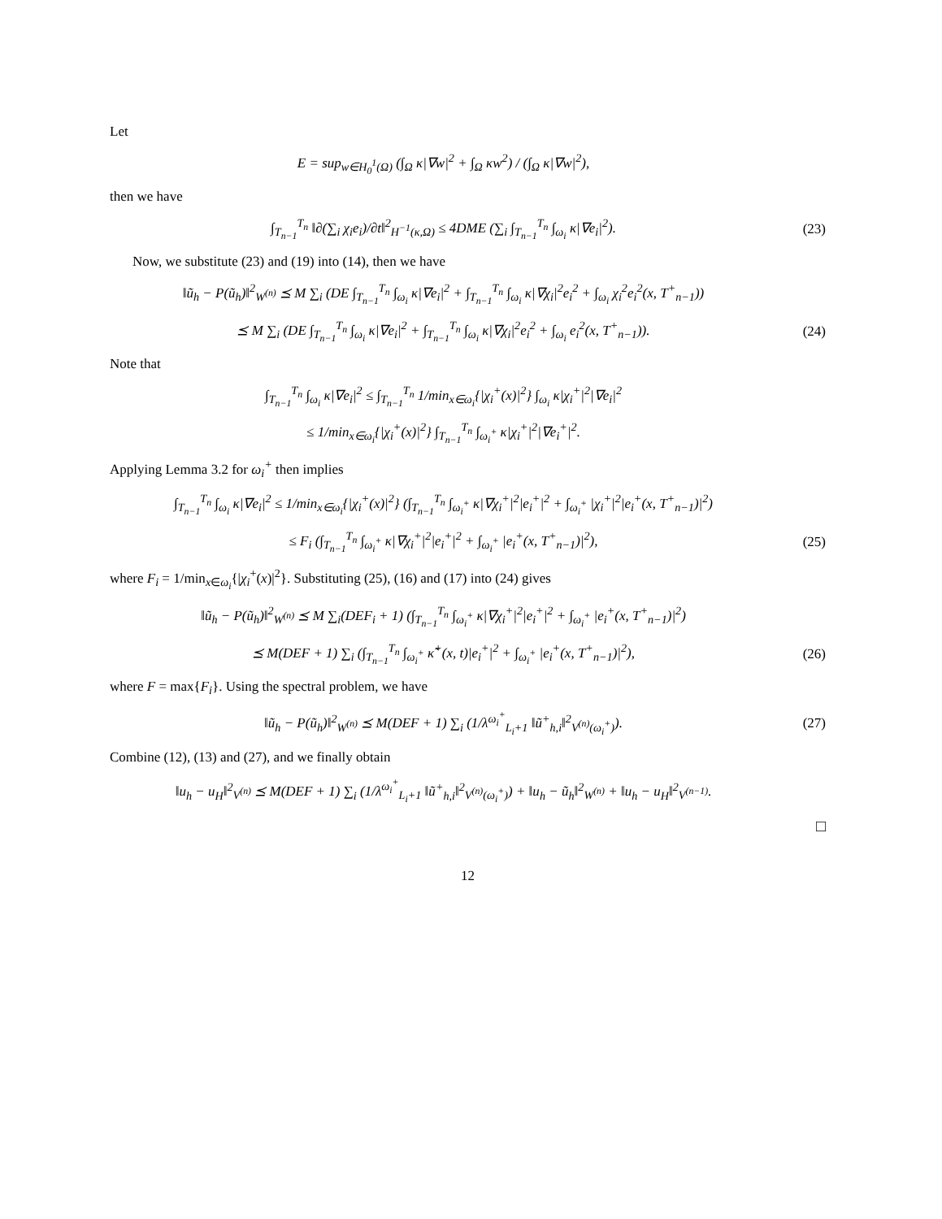Let
E = sup<sub>w∈H<sub>0</sub><sup>1</sup>(Ω)</sub> (∫<sub>Ω</sub> κ|∇w|<sup>2</sup> + ∫<sub>Ω</sub> κw<sup>2</sup>) / (∫<sub>Ω</sub> κ|∇w|<sup>2</sup>),
then we have
∫<sub>T<sub>n−1</sub></sub><sup>T<sub>n</sub></sup> ‖∂(∑<sub>i</sub> χ<sub>i</sub>e<sub>i</sub>)/∂t‖<sup>2</sup><sub>H<sup>−1</sup>(κ,Ω)</sub> ≤ 4DME (∑<sub>i</sub> ∫<sub>T<sub>n−1</sub></sub><sup>T<sub>n</sub></sup> ∫<sub>ω<sub>i</sub></sub> κ|∇e<sub>i</sub>|<sup>2</sup>).
(23)
Now, we substitute (23) and (19) into (14), then we have
‖ũ<sub>h</sub> − P(ũ<sub>h</sub>)‖<sup>2</sup><sub>W<sup>(n)</sup></sub> ⪯ M ∑<sub>i</sub> (DE ∫<sub>T<sub>n−1</sub></sub><sup>T<sub>n</sub></sup> ∫<sub>ω<sub>i</sub></sub> κ|∇e<sub>i</sub>|<sup>2</sup> + ∫<sub>T<sub>n−1</sub></sub><sup>T<sub>n</sub></sup> ∫<sub>ω<sub>i</sub></sub> κ|∇χ<sub>i</sub>|<sup>2</sup>e<sub>i</sub><sup>2</sup> + ∫<sub>ω<sub>i</sub></sub> χ<sub>i</sub><sup>2</sup>e<sub>i</sub><sup>2</sup>(x, T<sup>+</sup><sub>n−1</sub>))
⪯ M ∑<sub>i</sub> (DE ∫<sub>T<sub>n−1</sub></sub><sup>T<sub>n</sub></sup> ∫<sub>ω<sub>i</sub></sub> κ|∇e<sub>i</sub>|<sup>2</sup> + ∫<sub>T<sub>n−1</sub></sub><sup>T<sub>n</sub></sup> ∫<sub>ω<sub>i</sub></sub> κ|∇χ<sub>i</sub>|<sup>2</sup>e<sub>i</sub><sup>2</sup> + ∫<sub>ω<sub>i</sub></sub> e<sub>i</sub><sup>2</sup>(x, T<sup>+</sup><sub>n−1</sub>)).
(24)
Note that
∫<sub>T<sub>n−1</sub></sub><sup>T<sub>n</sub></sup> ∫<sub>ω<sub>i</sub></sub> κ|∇e<sub>i</sub>|<sup>2</sup> ≤ ∫<sub>T<sub>n−1</sub></sub><sup>T<sub>n</sub></sup> 1/min<sub>x∈ω<sub>i</sub></sub>{|χ<sub>i</sub><sup>+</sup>(x)|<sup>2</sup>} ∫<sub>ω<sub>i</sub></sub> κ|χ<sub>i</sub><sup>+</sup>|<sup>2</sup>|∇e<sub>i</sub>|<sup>2</sup>
≤ 1/min<sub>x∈ω<sub>i</sub></sub>{|χ<sub>i</sub><sup>+</sup>(x)|<sup>2</sup>} ∫<sub>T<sub>n−1</sub></sub><sup>T<sub>n</sub></sup> ∫<sub>ω<sub>i</sub><sup>+</sup></sub> κ|χ<sub>i</sub><sup>+</sup>|<sup>2</sup>|∇e<sub>i</sub><sup>+</sup>|<sup>2</sup>.
Applying Lemma 3.2 for ω<sub>i</sub><sup>+</sup> then implies
∫<sub>T<sub>n−1</sub></sub><sup>T<sub>n</sub></sup> ∫<sub>ω<sub>i</sub></sub> κ|∇e<sub>i</sub>|<sup>2</sup> ≤ 1/min<sub>x∈ω<sub>i</sub></sub>{|χ<sub>i</sub><sup>+</sup>(x)|<sup>2</sup>} (∫<sub>T<sub>n−1</sub></sub><sup>T<sub>n</sub></sup> ∫<sub>ω<sub>i</sub><sup>+</sup></sub> κ|∇χ<sub>i</sub><sup>+</sup>|<sup>2</sup>|e<sub>i</sub><sup>+</sup>|<sup>2</sup> + ∫<sub>ω<sub>i</sub><sup>+</sup></sub> |χ<sub>i</sub><sup>+</sup>|<sup>2</sup>|e<sub>i</sub><sup>+</sup>(x, T<sup>+</sup><sub>n−1</sub>)|<sup>2</sup>)
≤ F<sub>i</sub> (∫<sub>T<sub>n−1</sub></sub><sup>T<sub>n</sub></sup> ∫<sub>ω<sub>i</sub><sup>+</sup></sub> κ|∇χ<sub>i</sub><sup>+</sup>|<sup>2</sup>|e<sub>i</sub><sup>+</sup>|<sup>2</sup> + ∫<sub>ω<sub>i</sub><sup>+</sup></sub> |e<sub>i</sub><sup>+</sup>(x, T<sup>+</sup><sub>n−1</sub>)|<sup>2</sup>),
(25)
where F<sub>i</sub> = 1/min<sub>x∈ω<sub>i</sub></sub>{|χ<sub>i</sub><sup>+</sup>(x)|<sup>2</sup>}. Substituting (25), (16) and (17) into (24) gives
‖ũ<sub>h</sub> − P(ũ<sub>h</sub>)‖<sup>2</sup><sub>W<sup>(n)</sup></sub> ⪯ M ∑<sub>i</sub>(DEF<sub>i</sub> + 1) (∫<sub>T<sub>n−1</sub></sub><sup>T<sub>n</sub></sup> ∫<sub>ω<sub>i</sub><sup>+</sup></sub> κ|∇χ<sub>i</sub><sup>+</sup>|<sup>2</sup>|e<sub>i</sub><sup>+</sup>|<sup>2</sup> + ∫<sub>ω<sub>i</sub><sup>+</sup></sub> |e<sub>i</sub><sup>+</sup>(x, T<sup>+</sup><sub>n−1</sub>)|<sup>2</sup>)
⪯ M(DEF + 1) ∑<sub>i</sub> (∫<sub>T<sub>n−1</sub></sub><sup>T<sub>n</sub></sup> ∫<sub>ω<sub>i</sub><sup>+</sup></sub> κ̃<sup>+</sup>(x, t)|e<sub>i</sub><sup>+</sup>|<sup>2</sup> + ∫<sub>ω<sub>i</sub><sup>+</sup></sub> |e<sub>i</sub><sup>+</sup>(x, T<sup>+</sup><sub>n−1</sub>)|<sup>2</sup>),
(26)
where F = max{F<sub>i</sub>}. Using the spectral problem, we have
‖ũ<sub>h</sub> − P(ũ<sub>h</sub>)‖<sup>2</sup><sub>W<sup>(n)</sup></sub> ⪯ M(DEF + 1) ∑<sub>i</sub> (1/λ<sup>ω<sub>i</sub><sup>+</sup></sup><sub>L<sub>i</sub>+1</sub> ‖ũ<sup>+</sup><sub>h,i</sub>‖<sup>2</sup><sub>V<sup>(n)</sup>(ω<sub>i</sub><sup>+</sup>)</sub>).
(27)
Combine (12), (13) and (27), and we finally obtain
‖u<sub>h</sub> − u<sub>H</sub>‖<sup>2</sup><sub>V<sup>(n)</sup></sub> ⪯ M(DEF + 1) ∑<sub>i</sub> (1/λ<sup>ω<sub>i</sub><sup>+</sup></sup><sub>L<sub>i</sub>+1</sub> ‖ũ<sup>+</sup><sub>h,i</sub>‖<sup>2</sup><sub>V<sup>(n)</sup>(ω<sub>i</sub><sup>+</sup>)</sub>) + ‖u<sub>h</sub> − ũ<sub>h</sub>‖<sup>2</sup><sub>W<sup>(n)</sup></sub> + ‖u<sub>h</sub> − u<sub>H</sub>‖<sup>2</sup><sub>V<sup>(n−1)</sup></sub>.
□
12